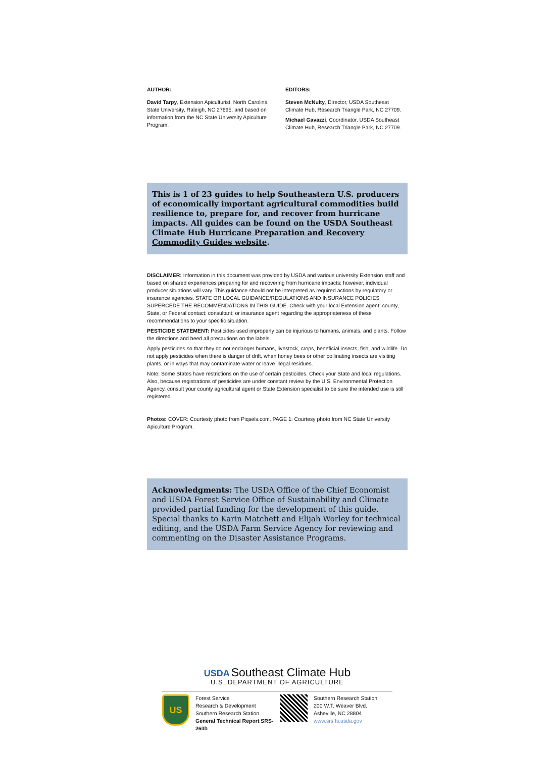AUTHOR:
David Tarpy, Extension Apiculturist, North Carolina State University, Raleigh, NC 27695, and based on information from the NC State University Apiculture Program.
EDITORS:
Steven McNulty, Director, USDA Southeast Climate Hub, Research Triangle Park, NC 27709.
Michael Gavazzi, Coordinator, USDA Southeast Climate Hub, Research Triangle Park, NC 27709.
This is 1 of 23 guides to help Southeastern U.S. producers of economically important agricultural commodities build resilience to, prepare for, and recover from hurricane impacts. All guides can be found on the USDA Southeast Climate Hub Hurricane Preparation and Recovery Commodity Guides website.
DISCLAIMER: Information in this document was provided by USDA and various university Extension staff and based on shared experiences preparing for and recovering from hurricane impacts; however, individual producer situations will vary. This guidance should not be interpreted as required actions by regulatory or insurance agencies. STATE OR LOCAL GUIDANCE/REGULATIONS AND INSURANCE POLICIES SUPERCEDE THE RECOMMENDATIONS IN THIS GUIDE. Check with your local Extension agent; county, State, or Federal contact; consultant; or insurance agent regarding the appropriateness of these recommendations to your specific situation.
PESTICIDE STATEMENT: Pesticides used improperly can be injurious to humans, animals, and plants. Follow the directions and heed all precautions on the labels.
Apply pesticides so that they do not endanger humans, livestock, crops, beneficial insects, fish, and wildlife. Do not apply pesticides when there is danger of drift, when honey bees or other pollinating insects are visiting plants, or in ways that may contaminate water or leave illegal residues.
Note: Some States have restrictions on the use of certain pesticides. Check your State and local regulations. Also, because registrations of pesticides are under constant review by the U.S. Environmental Protection Agency, consult your county agricultural agent or State Extension specialist to be sure the intended use is still registered.
Photos: COVER: Courtesty photo from Piqsels.com. PAGE 1: Courtesy photo from NC State University Apiculture Program.
Acknowledgments: The USDA Office of the Chief Economist and USDA Forest Service Office of Sustainability and Climate provided partial funding for the development of this guide. Special thanks to Karin Matchett and Elijah Worley for technical editing, and the USDA Farm Service Agency for reviewing and commenting on the Disaster Assistance Programs.
USDA Southeast Climate Hub
U.S. DEPARTMENT OF AGRICULTURE
US
Forest Service
Research & Development
Southern Research Station
General Technical Report SRS-260b
Southern Research Station
200 W.T. Weaver Blvd.
Asheville, NC 28804
www.srs.fs.usda.gov